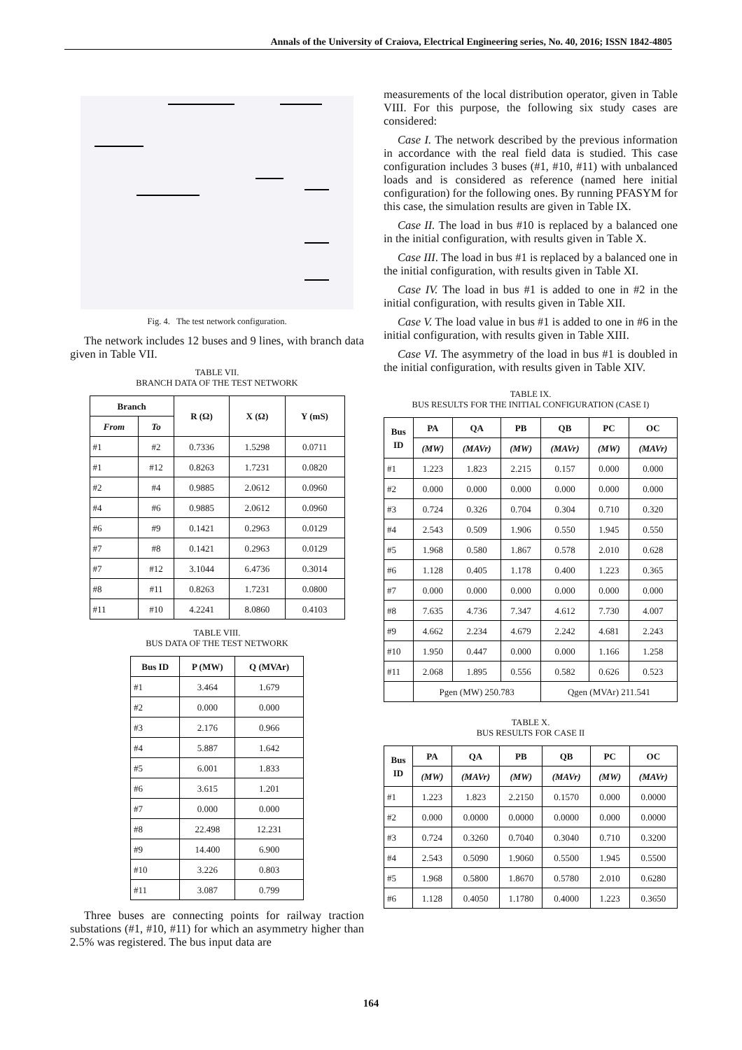Annals of the University of Craiova, Electrical Engineering series, No. 40, 2016; ISSN 1842-4805
Fig. 4. The test network configuration.
The network includes 12 buses and 9 lines, with branch data given in Table VII.
TABLE VII.
BRANCH DATA OF THE TEST NETWORK
| Branch | | R (Ω) | X (Ω) | Y (mS) |
| --- | --- | --- | --- | --- |
| From | To | | | |
| #1 | #2 | 0.7336 | 1.5298 | 0.0711 |
| #1 | #12 | 0.8263 | 1.7231 | 0.0820 |
| #2 | #4 | 0.9885 | 2.0612 | 0.0960 |
| #4 | #6 | 0.9885 | 2.0612 | 0.0960 |
| #6 | #9 | 0.1421 | 0.2963 | 0.0129 |
| #7 | #8 | 0.1421 | 0.2963 | 0.0129 |
| #7 | #12 | 3.1044 | 6.4736 | 0.3014 |
| #8 | #11 | 0.8263 | 1.7231 | 0.0800 |
| #11 | #10 | 4.2241 | 8.0860 | 0.4103 |
TABLE VIII.
BUS DATA OF THE TEST NETWORK
| Bus ID | P (MW) | Q (MVAr) |
| --- | --- | --- |
| #1 | 3.464 | 1.679 |
| #2 | 0.000 | 0.000 |
| #3 | 2.176 | 0.966 |
| #4 | 5.887 | 1.642 |
| #5 | 6.001 | 1.833 |
| #6 | 3.615 | 1.201 |
| #7 | 0.000 | 0.000 |
| #8 | 22.498 | 12.231 |
| #9 | 14.400 | 6.900 |
| #10 | 3.226 | 0.803 |
| #11 | 3.087 | 0.799 |
Three buses are connecting points for railway traction substations (#1, #10, #11) for which an asymmetry higher than 2.5% was registered. The bus input data are
measurements of the local distribution operator, given in Table VIII. For this purpose, the following six study cases are considered:
Case I. The network described by the previous information in accordance with the real field data is studied. This case configuration includes 3 buses (#1, #10, #11) with unbalanced loads and is considered as reference (named here initial configuration) for the following ones. By running PFASYM for this case, the simulation results are given in Table IX.
Case II. The load in bus #10 is replaced by a balanced one in the initial configuration, with results given in Table X.
Case III. The load in bus #1 is replaced by a balanced one in the initial configuration, with results given in Table XI.
Case IV. The load in bus #1 is added to one in #2 in the initial configuration, with results given in Table XII.
Case V. The load value in bus #1 is added to one in #6 in the initial configuration, with results given in Table XIII.
Case VI. The asymmetry of the load in bus #1 is doubled in the initial configuration, with results given in Table XIV.
TABLE IX.
BUS RESULTS FOR THE INITIAL CONFIGURATION (CASE I)
| Bus ID | PA | QA | PB | QB | PC | OC |
| --- | --- | --- | --- | --- | --- | --- |
| | (MW) | (MAVr) | (MW) | (MAVr) | (MW) | (MAVr) |
| #1 | 1.223 | 1.823 | 2.215 | 0.157 | 0.000 | 0.000 |
| #2 | 0.000 | 0.000 | 0.000 | 0.000 | 0.000 | 0.000 |
| #3 | 0.724 | 0.326 | 0.704 | 0.304 | 0.710 | 0.320 |
| #4 | 2.543 | 0.509 | 1.906 | 0.550 | 1.945 | 0.550 |
| #5 | 1.968 | 0.580 | 1.867 | 0.578 | 2.010 | 0.628 |
| #6 | 1.128 | 0.405 | 1.178 | 0.400 | 1.223 | 0.365 |
| #7 | 0.000 | 0.000 | 0.000 | 0.000 | 0.000 | 0.000 |
| #8 | 7.635 | 4.736 | 7.347 | 4.612 | 7.730 | 4.007 |
| #9 | 4.662 | 2.234 | 4.679 | 2.242 | 4.681 | 2.243 |
| #10 | 1.950 | 0.447 | 0.000 | 0.000 | 1.166 | 1.258 |
| #11 | 2.068 | 1.895 | 0.556 | 0.582 | 0.626 | 0.523 |
| | Pgen (MW) 250.783 | | | Qgen (MVAr) 211.541 | | |
TABLE X.
BUS RESULTS FOR CASE II
| Bus ID | PA | QA | PB | QB | PC | OC |
| --- | --- | --- | --- | --- | --- | --- |
| | (MW) | (MAVr) | (MW) | (MAVr) | (MW) | (MAVr) |
| #1 | 1.223 | 1.823 | 2.2150 | 0.1570 | 0.000 | 0.0000 |
| #2 | 0.000 | 0.0000 | 0.0000 | 0.0000 | 0.000 | 0.0000 |
| #3 | 0.724 | 0.3260 | 0.7040 | 0.3040 | 0.710 | 0.3200 |
| #4 | 2.543 | 0.5090 | 1.9060 | 0.5500 | 1.945 | 0.5500 |
| #5 | 1.968 | 0.5800 | 1.8670 | 0.5780 | 2.010 | 0.6280 |
| #6 | 1.128 | 0.4050 | 1.1780 | 0.4000 | 1.223 | 0.3650 |
164